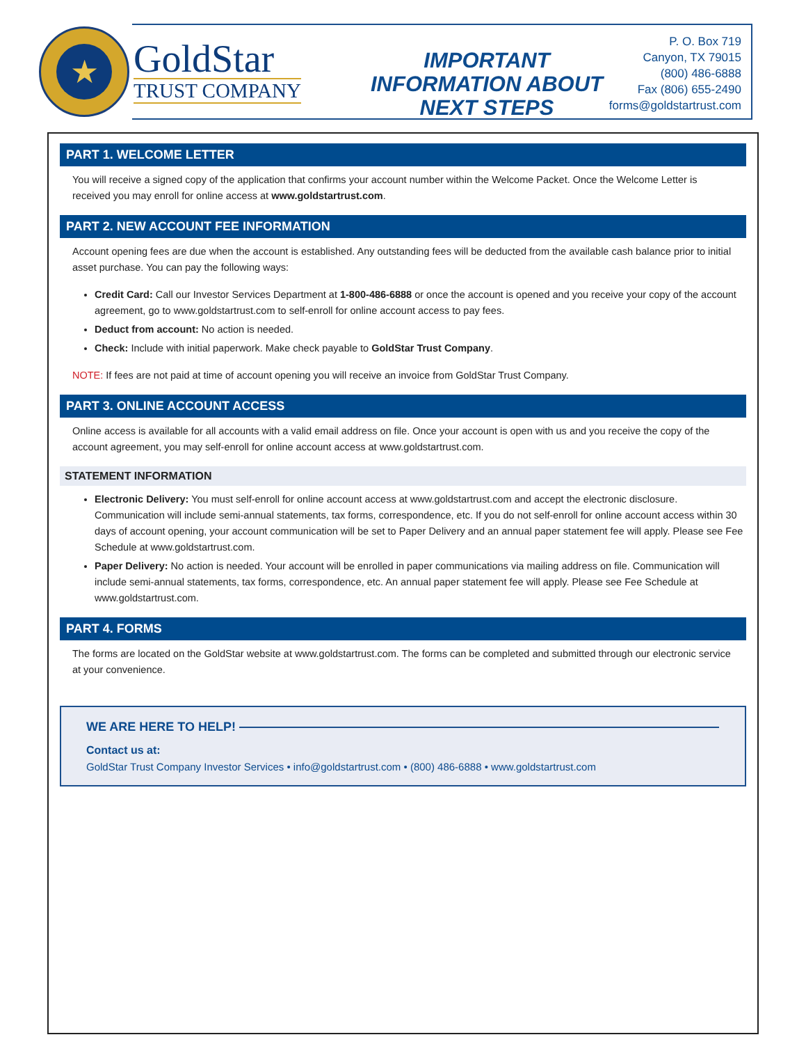★
GoldStar
TRUST COMPANY
IMPORTANT INFORMATION ABOUT NEXT STEPS
P. O. Box 719
Canyon, TX 79015
(800) 486-6888
Fax (806) 655-2490
forms@goldstartrust.com
PART 1. WELCOME LETTER
You will receive a signed copy of the application that confirms your account number within the Welcome Packet. Once the Welcome Letter is received you may enroll for online access at www.goldstartrust.com.
PART 2. NEW ACCOUNT FEE INFORMATION
Account opening fees are due when the account is established. Any outstanding fees will be deducted from the available cash balance prior to initial asset purchase. You can pay the following ways:
Credit Card: Call our Investor Services Department at 1-800-486-6888 or once the account is opened and you receive your copy of the account agreement, go to www.goldstartrust.com to self-enroll for online account access to pay fees.
Deduct from account: No action is needed.
Check: Include with initial paperwork. Make check payable to GoldStar Trust Company.
NOTE: If fees are not paid at time of account opening you will receive an invoice from GoldStar Trust Company.
PART 3. ONLINE ACCOUNT ACCESS
Online access is available for all accounts with a valid email address on file. Once your account is open with us and you receive the copy of the account agreement, you may self-enroll for online account access at www.goldstartrust.com.
STATEMENT INFORMATION
Electronic Delivery: You must self-enroll for online account access at www.goldstartrust.com and accept the electronic disclosure. Communication will include semi-annual statements, tax forms, correspondence, etc. If you do not self-enroll for online account access within 30 days of account opening, your account communication will be set to Paper Delivery and an annual paper statement fee will apply. Please see Fee Schedule at www.goldstartrust.com.
Paper Delivery: No action is needed. Your account will be enrolled in paper communications via mailing address on file. Communication will include semi-annual statements, tax forms, correspondence, etc. An annual paper statement fee will apply. Please see Fee Schedule at www.goldstartrust.com.
PART 4. FORMS
The forms are located on the GoldStar website at www.goldstartrust.com. The forms can be completed and submitted through our electronic service at your convenience.
WE ARE HERE TO HELP!
Contact us at:
GoldStar Trust Company Investor Services • info@goldstartrust.com • (800) 486-6888 • www.goldstartrust.com